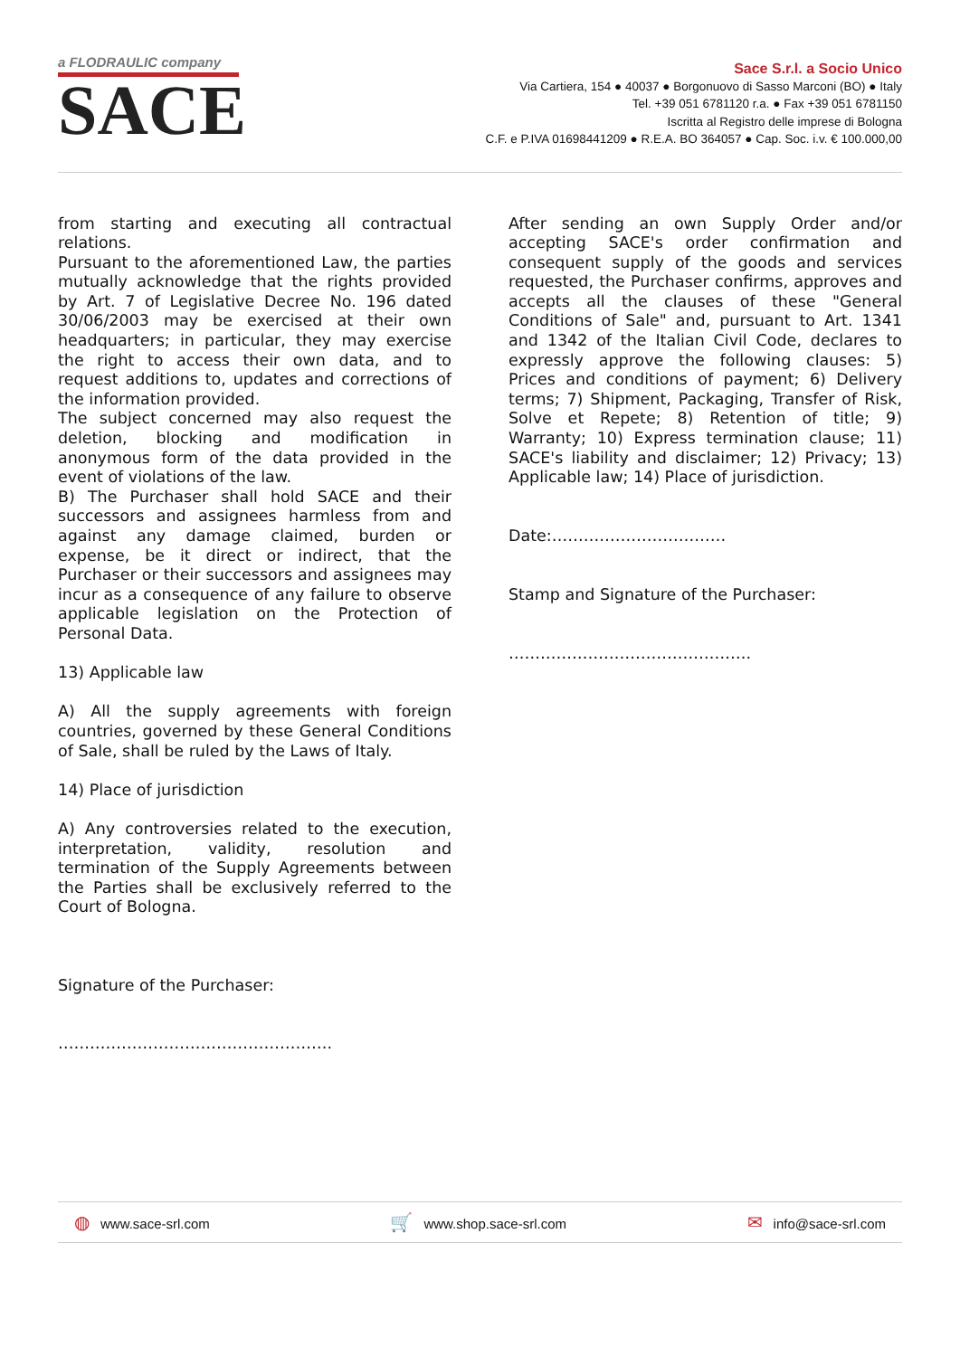a FLODRAULIC company
SACE
Sace S.r.l. a Socio Unico
Via Cartiera, 154 ● 40037 ● Borgonuovo di Sasso Marconi (BO) ● Italy
Tel. +39 051 6781120 r.a. ● Fax +39 051 6781150
Iscritta al Registro delle imprese di Bologna
C.F. e P.IVA 01698441209 ● R.E.A. BO 364057 ● Cap. Soc. i.v. € 100.000,00
from starting and executing all contractual relations.
Pursuant to the aforementioned Law, the parties mutually acknowledge that the rights provided by Art. 7 of Legislative Decree No. 196 dated 30/06/2003 may be exercised at their own headquarters; in particular, they may exercise the right to access their own data, and to request additions to, updates and corrections of the information provided.
The subject concerned may also request the deletion, blocking and modification in anonymous form of the data provided in the event of violations of the law.
B) The Purchaser shall hold SACE and their successors and assignees harmless from and against any damage claimed, burden or expense, be it direct or indirect, that the Purchaser or their successors and assignees may incur as a consequence of any failure to observe applicable legislation on the Protection of Personal Data.
13) Applicable law
A) All the supply agreements with foreign countries, governed by these General Conditions of Sale, shall be ruled by the Laws of Italy.
14) Place of jurisdiction
A) Any controversies related to the execution, interpretation, validity, resolution and termination of the Supply Agreements between the Parties shall be exclusively referred to the Court of Bologna.
Signature of the Purchaser:
…………………………………………….
After sending an own Supply Order and/or accepting SACE's order confirmation and consequent supply of the goods and services requested, the Purchaser confirms, approves and accepts all the clauses of these "General Conditions of Sale" and, pursuant to Art. 1341 and 1342 of the Italian Civil Code, declares to expressly approve the following clauses: 5) Prices and conditions of payment; 6) Delivery terms; 7) Shipment, Packaging, Transfer of Risk, Solve et Repete; 8) Retention of title; 9) Warranty; 10) Express termination clause; 11) SACE's liability and disclaimer; 12) Privacy; 13) Applicable law; 14) Place of jurisdiction.
Date:……………………………
Stamp and Signature of the Purchaser:
……………………………………….
◍ www.sace-srl.com 🛒 www.shop.sace-srl.com ✉ info@sace-srl.com